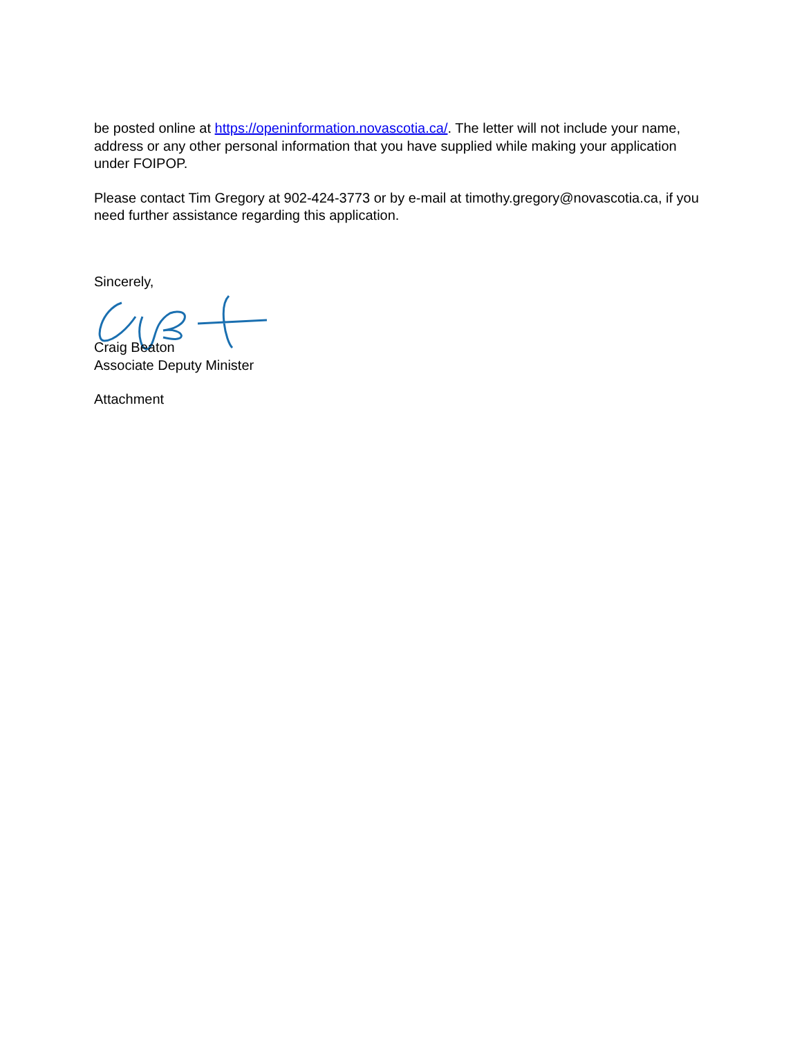be posted online at https://openinformation.novascotia.ca/. The letter will not include your name, address or any other personal information that you have supplied while making your application under FOIPOP.
Please contact Tim Gregory at 902-424-3773 or by e-mail at timothy.gregory@novascotia.ca, if you need further assistance regarding this application.
Sincerely,
Craig Beaton
Associate Deputy Minister
Attachment